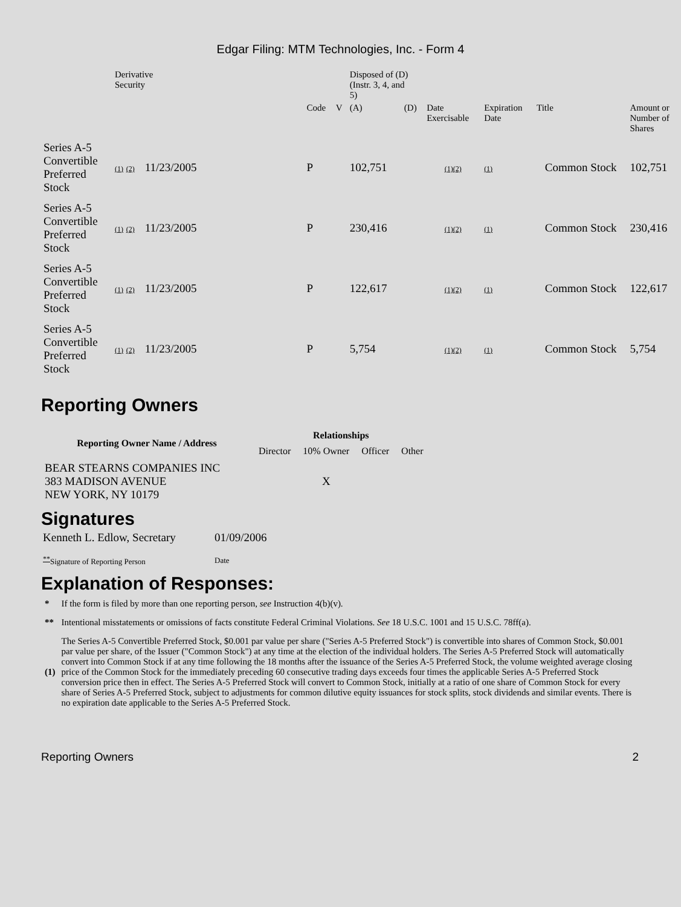Edgar Filing: MTM Technologies, Inc. - Form 4
| | Derivative Security | | | | | Disposed of (D) (Instr. 3, 4, and 5) | | | | | |
| | | | | Code | V | (A) | (D) | Date Exercisable | Expiration Date | Title | Amount or Number of Shares |
| Series A-5 Convertible Preferred Stock | (1) (2) | 11/23/2005 | | P | | 102,751 | | (1)(2) | (1) | Common Stock | 102,751 |
| Series A-5 Convertible Preferred Stock | (1) (2) | 11/23/2005 | | P | | 230,416 | | (1)(2) | (1) | Common Stock | 230,416 |
| Series A-5 Convertible Preferred Stock | (1) (2) | 11/23/2005 | | P | | 122,617 | | (1)(2) | (1) | Common Stock | 122,617 |
| Series A-5 Convertible Preferred Stock | (1) (2) | 11/23/2005 | | P | | 5,754 | | (1)(2) | (1) | Common Stock | 5,754 |
Reporting Owners
| Reporting Owner Name / Address | Relationships | | | |
| --- | --- | --- | --- | --- |
| | Director | 10% Owner | Officer | Other |
| BEAR STEARNS COMPANIES INC 383 MADISON AVENUE NEW YORK, NY 10179 | | X | | |
Signatures
| Kenneth L. Edlow, Secretary | 01/09/2006 |
| <sup>**</sup> Signature of Reporting Person | Date |
Explanation of Responses:
| * | If the form is filed by more than one reporting person, see Instruction 4(b)(v). |
| ** | Intentional misstatements or omissions of facts constitute Federal Criminal Violations. See 18 U.S.C. 1001 and 15 U.S.C. 78ff(a). |
| (1) | The Series A-5 Convertible Preferred Stock, $0.001 par value per share ("Series A-5 Preferred Stock") is convertible into shares of Common Stock, $0.001 par value per share, of the Issuer ("Common Stock") at any time at the election of the individual holders. The Series A-5 Preferred Stock will automatically convert into Common Stock if at any time following the 18 months after the issuance of the Series A-5 Preferred Stock, the volume weighted average closing price of the Common Stock for the immediately preceding 60 consecutive trading days exceeds four times the applicable Series A-5 Preferred Stock conversion price then in effect. The Series A-5 Preferred Stock will convert to Common Stock, initially at a ratio of one share of Common Stock for every share of Series A-5 Preferred Stock, subject to adjustments for common dilutive equity issuances for stock splits, stock dividends and similar events. There is no expiration date applicable to the Series A-5 Preferred Stock. |
Reporting Owners 2